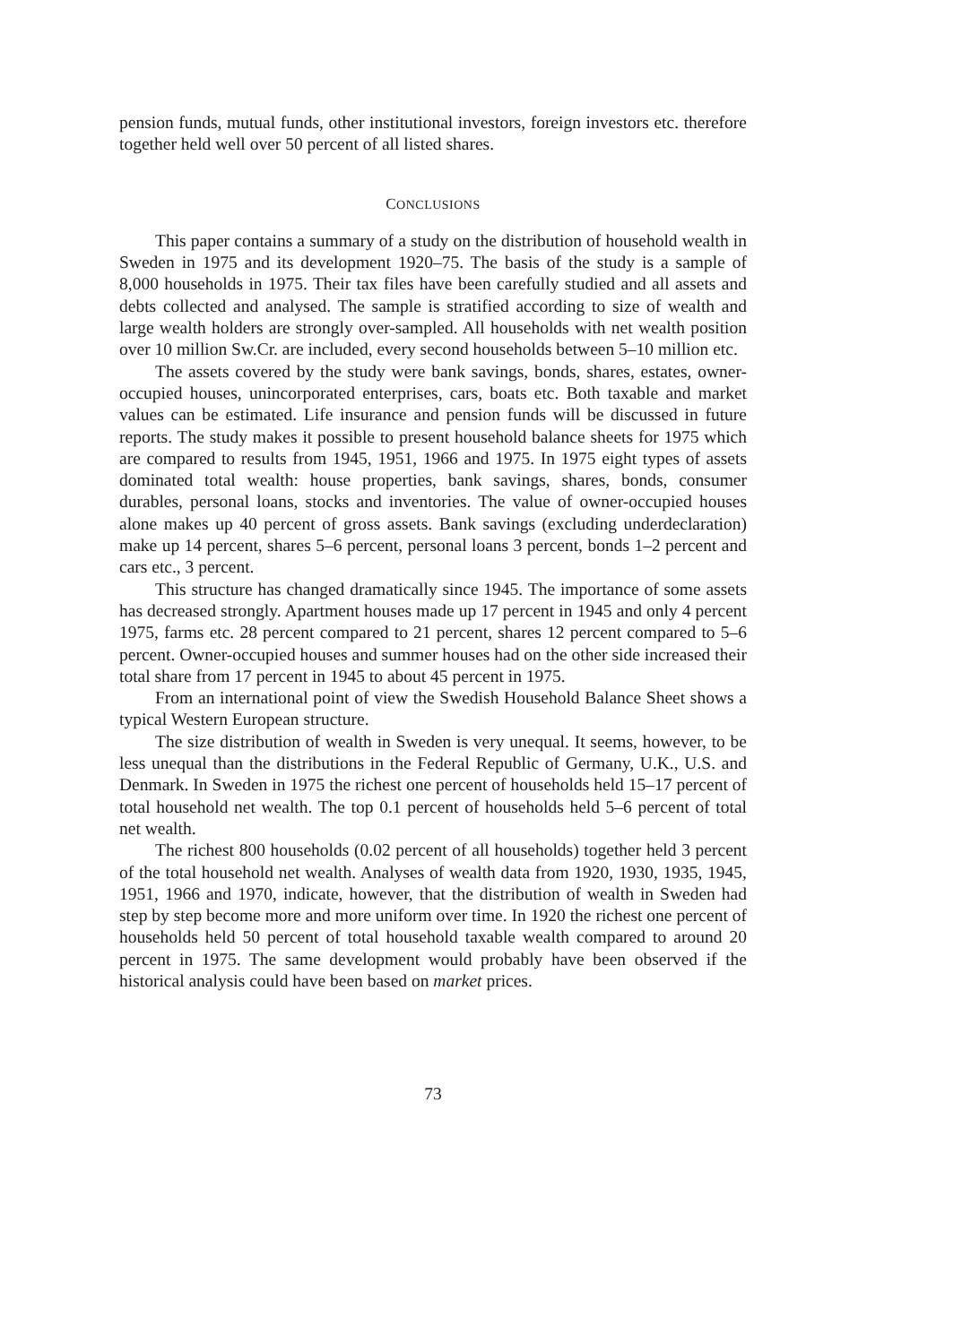pension funds, mutual funds, other institutional investors, foreign investors etc. therefore together held well over 50 percent of all listed shares.
CONCLUSIONS
This paper contains a summary of a study on the distribution of household wealth in Sweden in 1975 and its development 1920–75. The basis of the study is a sample of 8,000 households in 1975. Their tax files have been carefully studied and all assets and debts collected and analysed. The sample is stratified according to size of wealth and large wealth holders are strongly over-sampled. All households with net wealth position over 10 million Sw.Cr. are included, every second households between 5–10 million etc.
The assets covered by the study were bank savings, bonds, shares, estates, owner-occupied houses, unincorporated enterprises, cars, boats etc. Both taxable and market values can be estimated. Life insurance and pension funds will be discussed in future reports. The study makes it possible to present household balance sheets for 1975 which are compared to results from 1945, 1951, 1966 and 1975. In 1975 eight types of assets dominated total wealth: house properties, bank savings, shares, bonds, consumer durables, personal loans, stocks and inventories. The value of owner-occupied houses alone makes up 40 percent of gross assets. Bank savings (excluding underdeclaration) make up 14 percent, shares 5–6 percent, personal loans 3 percent, bonds 1–2 percent and cars etc., 3 percent.
This structure has changed dramatically since 1945. The importance of some assets has decreased strongly. Apartment houses made up 17 percent in 1945 and only 4 percent 1975, farms etc. 28 percent compared to 21 percent, shares 12 percent compared to 5–6 percent. Owner-occupied houses and summer houses had on the other side increased their total share from 17 percent in 1945 to about 45 percent in 1975.
From an international point of view the Swedish Household Balance Sheet shows a typical Western European structure.
The size distribution of wealth in Sweden is very unequal. It seems, however, to be less unequal than the distributions in the Federal Republic of Germany, U.K., U.S. and Denmark. In Sweden in 1975 the richest one percent of households held 15–17 percent of total household net wealth. The top 0.1 percent of households held 5–6 percent of total net wealth.
The richest 800 households (0.02 percent of all households) together held 3 percent of the total household net wealth. Analyses of wealth data from 1920, 1930, 1935, 1945, 1951, 1966 and 1970, indicate, however, that the distribution of wealth in Sweden had step by step become more and more uniform over time. In 1920 the richest one percent of households held 50 percent of total household taxable wealth compared to around 20 percent in 1975. The same development would probably have been observed if the historical analysis could have been based on market prices.
73